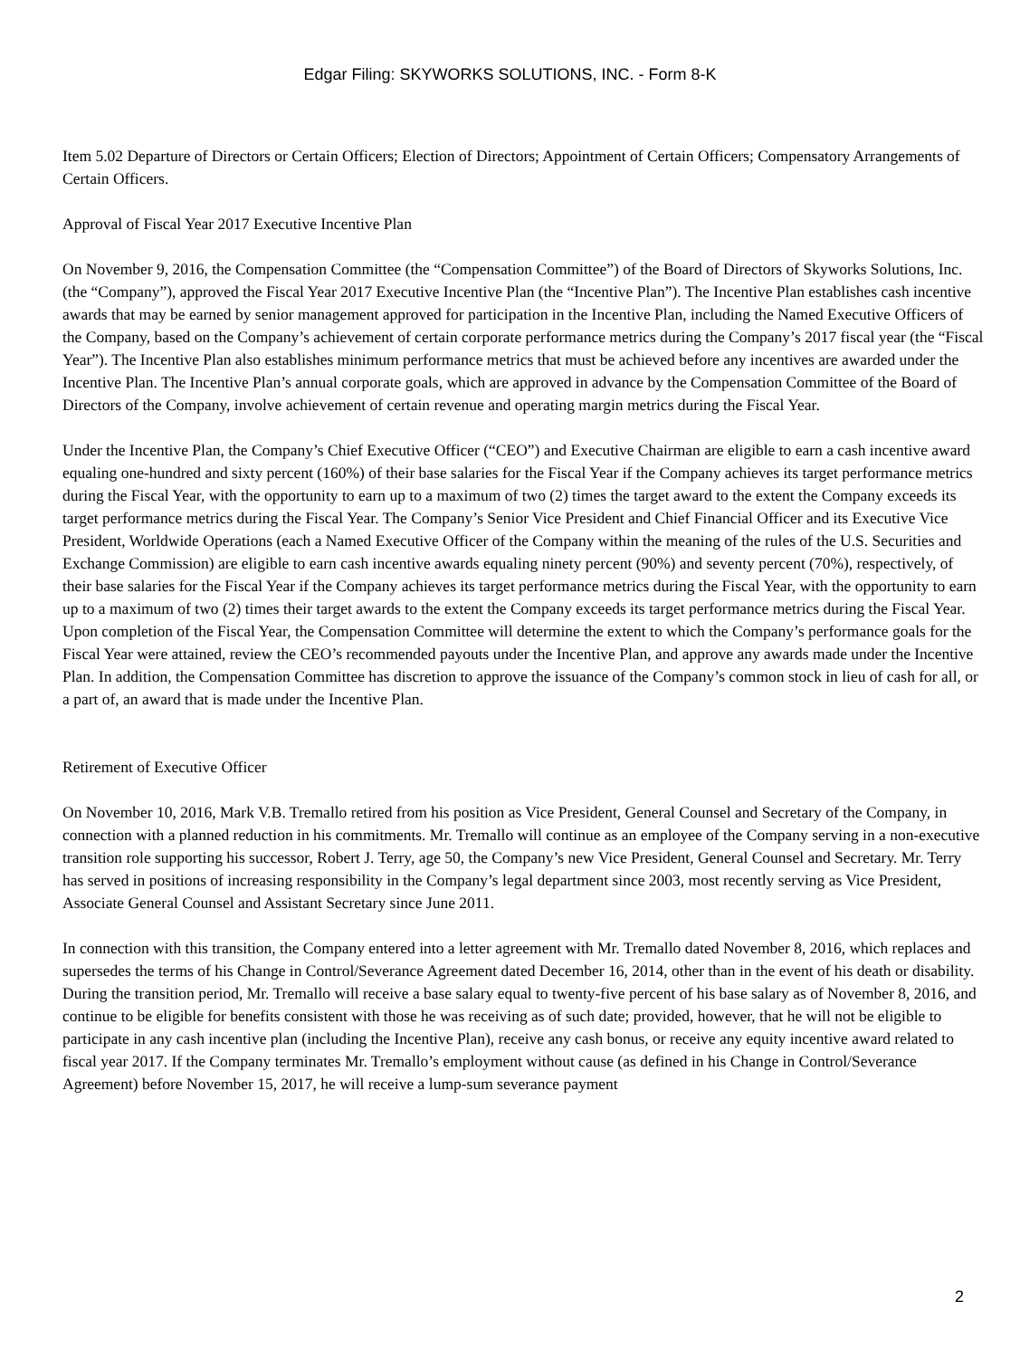Edgar Filing: SKYWORKS SOLUTIONS, INC. - Form 8-K
Item 5.02 Departure of Directors or Certain Officers; Election of Directors; Appointment of Certain Officers; Compensatory Arrangements of Certain Officers.
Approval of Fiscal Year 2017 Executive Incentive Plan
On November 9, 2016, the Compensation Committee (the “Compensation Committee”) of the Board of Directors of Skyworks Solutions, Inc. (the “Company”), approved the Fiscal Year 2017 Executive Incentive Plan (the “Incentive Plan”). The Incentive Plan establishes cash incentive awards that may be earned by senior management approved for participation in the Incentive Plan, including the Named Executive Officers of the Company, based on the Company’s achievement of certain corporate performance metrics during the Company’s 2017 fiscal year (the “Fiscal Year”). The Incentive Plan also establishes minimum performance metrics that must be achieved before any incentives are awarded under the Incentive Plan. The Incentive Plan’s annual corporate goals, which are approved in advance by the Compensation Committee of the Board of Directors of the Company, involve achievement of certain revenue and operating margin metrics during the Fiscal Year.
Under the Incentive Plan, the Company’s Chief Executive Officer (“CEO”) and Executive Chairman are eligible to earn a cash incentive award equaling one-hundred and sixty percent (160%) of their base salaries for the Fiscal Year if the Company achieves its target performance metrics during the Fiscal Year, with the opportunity to earn up to a maximum of two (2) times the target award to the extent the Company exceeds its target performance metrics during the Fiscal Year. The Company’s Senior Vice President and Chief Financial Officer and its Executive Vice President, Worldwide Operations (each a Named Executive Officer of the Company within the meaning of the rules of the U.S. Securities and Exchange Commission) are eligible to earn cash incentive awards equaling ninety percent (90%) and seventy percent (70%), respectively, of their base salaries for the Fiscal Year if the Company achieves its target performance metrics during the Fiscal Year, with the opportunity to earn up to a maximum of two (2) times their target awards to the extent the Company exceeds its target performance metrics during the Fiscal Year. Upon completion of the Fiscal Year, the Compensation Committee will determine the extent to which the Company’s performance goals for the Fiscal Year were attained, review the CEO’s recommended payouts under the Incentive Plan, and approve any awards made under the Incentive Plan. In addition, the Compensation Committee has discretion to approve the issuance of the Company’s common stock in lieu of cash for all, or a part of, an award that is made under the Incentive Plan.
Retirement of Executive Officer
On November 10, 2016, Mark V.B. Tremallo retired from his position as Vice President, General Counsel and Secretary of the Company, in connection with a planned reduction in his commitments. Mr. Tremallo will continue as an employee of the Company serving in a non-executive transition role supporting his successor, Robert J. Terry, age 50, the Company’s new Vice President, General Counsel and Secretary. Mr. Terry has served in positions of increasing responsibility in the Company’s legal department since 2003, most recently serving as Vice President, Associate General Counsel and Assistant Secretary since June 2011.
In connection with this transition, the Company entered into a letter agreement with Mr. Tremallo dated November 8, 2016, which replaces and supersedes the terms of his Change in Control/Severance Agreement dated December 16, 2014, other than in the event of his death or disability. During the transition period, Mr. Tremallo will receive a base salary equal to twenty-five percent of his base salary as of November 8, 2016, and continue to be eligible for benefits consistent with those he was receiving as of such date; provided, however, that he will not be eligible to participate in any cash incentive plan (including the Incentive Plan), receive any cash bonus, or receive any equity incentive award related to fiscal year 2017. If the Company terminates Mr. Tremallo’s employment without cause (as defined in his Change in Control/Severance Agreement) before November 15, 2017, he will receive a lump-sum severance payment
2